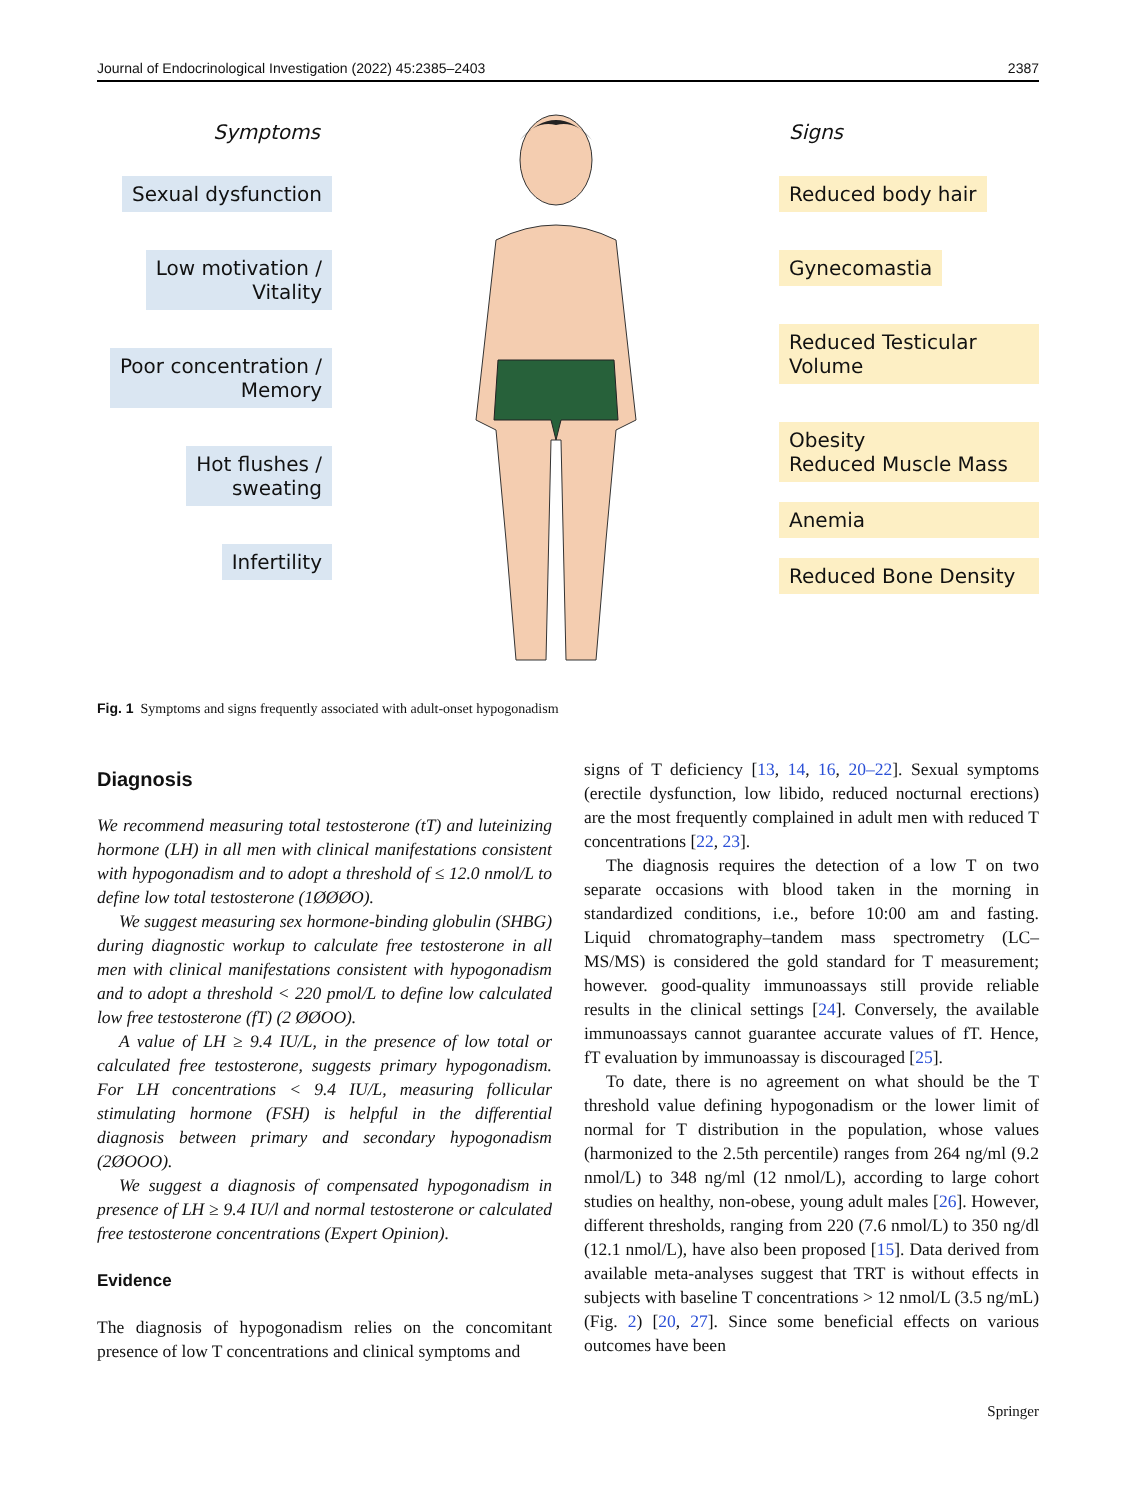Journal of Endocrinological Investigation (2022) 45:2385–2403 2387
Symptoms
Sexual dysfunction
Low motivation /
Vitality
Poor concentration /
Memory
Hot flushes /
sweating
Infertility
Signs
Reduced body hair
Gynecomastia
Reduced Testicular
Volume
Obesity
Reduced Muscle Mass
Anemia
Reduced Bone Density
Fig. 1 Symptoms and signs frequently associated with adult-onset hypogonadism
Diagnosis
We recommend measuring total testosterone (tT) and luteinizing hormone (LH) in all men with clinical manifestations consistent with hypogonadism and to adopt a threshold of ≤ 12.0 nmol/L to define low total testosterone (1ØØØO).
We suggest measuring sex hormone-binding globulin (SHBG) during diagnostic workup to calculate free testosterone in all men with clinical manifestations consistent with hypogonadism and to adopt a threshold < 220 pmol/L to define low calculated low free testosterone (fT) (2 ØØOO).
A value of LH ≥ 9.4 IU/L, in the presence of low total or calculated free testosterone, suggests primary hypogonadism. For LH concentrations < 9.4 IU/L, measuring follicular stimulating hormone (FSH) is helpful in the differential diagnosis between primary and secondary hypogonadism (2ØOOO).
We suggest a diagnosis of compensated hypogonadism in presence of LH ≥ 9.4 IU/l and normal testosterone or calculated free testosterone concentrations (Expert Opinion).
Evidence
The diagnosis of hypogonadism relies on the concomitant presence of low T concentrations and clinical symptoms and
signs of T deficiency [13, 14, 16, 20–22]. Sexual symptoms (erectile dysfunction, low libido, reduced nocturnal erections) are the most frequently complained in adult men with reduced T concentrations [22, 23].
The diagnosis requires the detection of a low T on two separate occasions with blood taken in the morning in standardized conditions, i.e., before 10:00 am and fasting. Liquid chromatography–tandem mass spectrometry (LC–MS/MS) is considered the gold standard for T measurement; however. good-quality immunoassays still provide reliable results in the clinical settings [24]. Conversely, the available immunoassays cannot guarantee accurate values of fT. Hence, fT evaluation by immunoassay is discouraged [25].
To date, there is no agreement on what should be the T threshold value defining hypogonadism or the lower limit of normal for T distribution in the population, whose values (harmonized to the 2.5th percentile) ranges from 264 ng/ml (9.2 nmol/L) to 348 ng/ml (12 nmol/L), according to large cohort studies on healthy, non-obese, young adult males [26]. However, different thresholds, ranging from 220 (7.6 nmol/L) to 350 ng/dl (12.1 nmol/L), have also been proposed [15]. Data derived from available meta-analyses suggest that TRT is without effects in subjects with baseline T concentrations > 12 nmol/L (3.5 ng/mL) (Fig. 2) [20, 27]. Since some beneficial effects on various outcomes have been
Springer